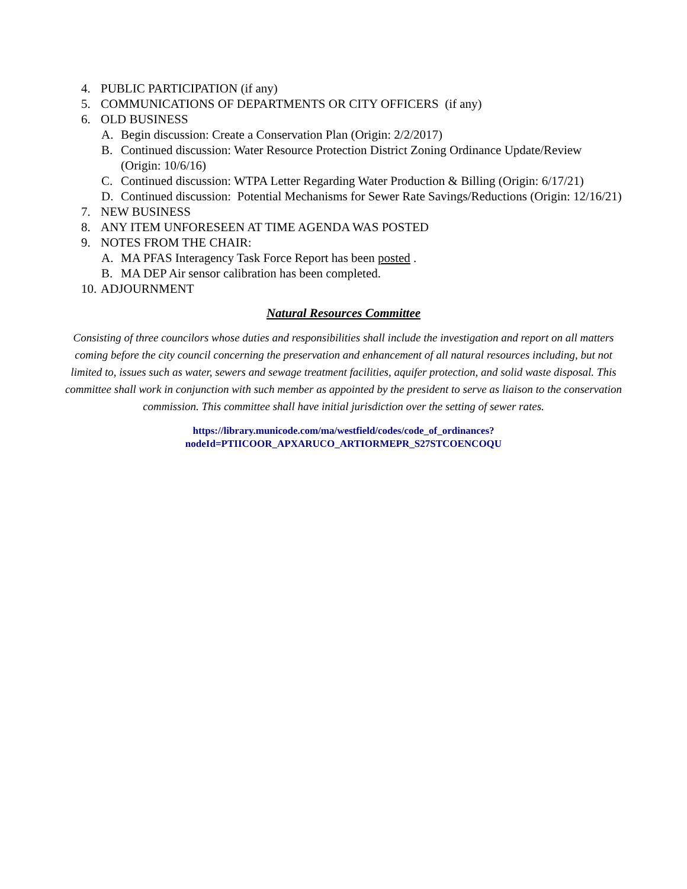4. PUBLIC PARTICIPATION (if any)
5. COMMUNICATIONS OF DEPARTMENTS OR CITY OFFICERS (if any)
6. OLD BUSINESS
A. Begin discussion: Create a Conservation Plan (Origin: 2/2/2017)
B. Continued discussion: Water Resource Protection District Zoning Ordinance Update/Review (Origin: 10/6/16)
C. Continued discussion: WTPA Letter Regarding Water Production & Billing (Origin: 6/17/21)
D. Continued discussion: Potential Mechanisms for Sewer Rate Savings/Reductions (Origin: 12/16/21)
7. NEW BUSINESS
8. ANY ITEM UNFORESEEN AT TIME AGENDA WAS POSTED
9. NOTES FROM THE CHAIR:
A. MA PFAS Interagency Task Force Report has been posted .
B. MA DEP Air sensor calibration has been completed.
10. ADJOURNMENT
Natural Resources Committee
Consisting of three councilors whose duties and responsibilities shall include the investigation and report on all matters coming before the city council concerning the preservation and enhancement of all natural resources including, but not limited to, issues such as water, sewers and sewage treatment facilities, aquifer protection, and solid waste disposal. This committee shall work in conjunction with such member as appointed by the president to serve as liaison to the conservation commission. This committee shall have initial jurisdiction over the setting of sewer rates.
https://library.municode.com/ma/westfield/codes/code_of_ordinances?nodeId=PTIICOOR_APXARUCO_ARTIORMEPR_S27STCOENCOQU